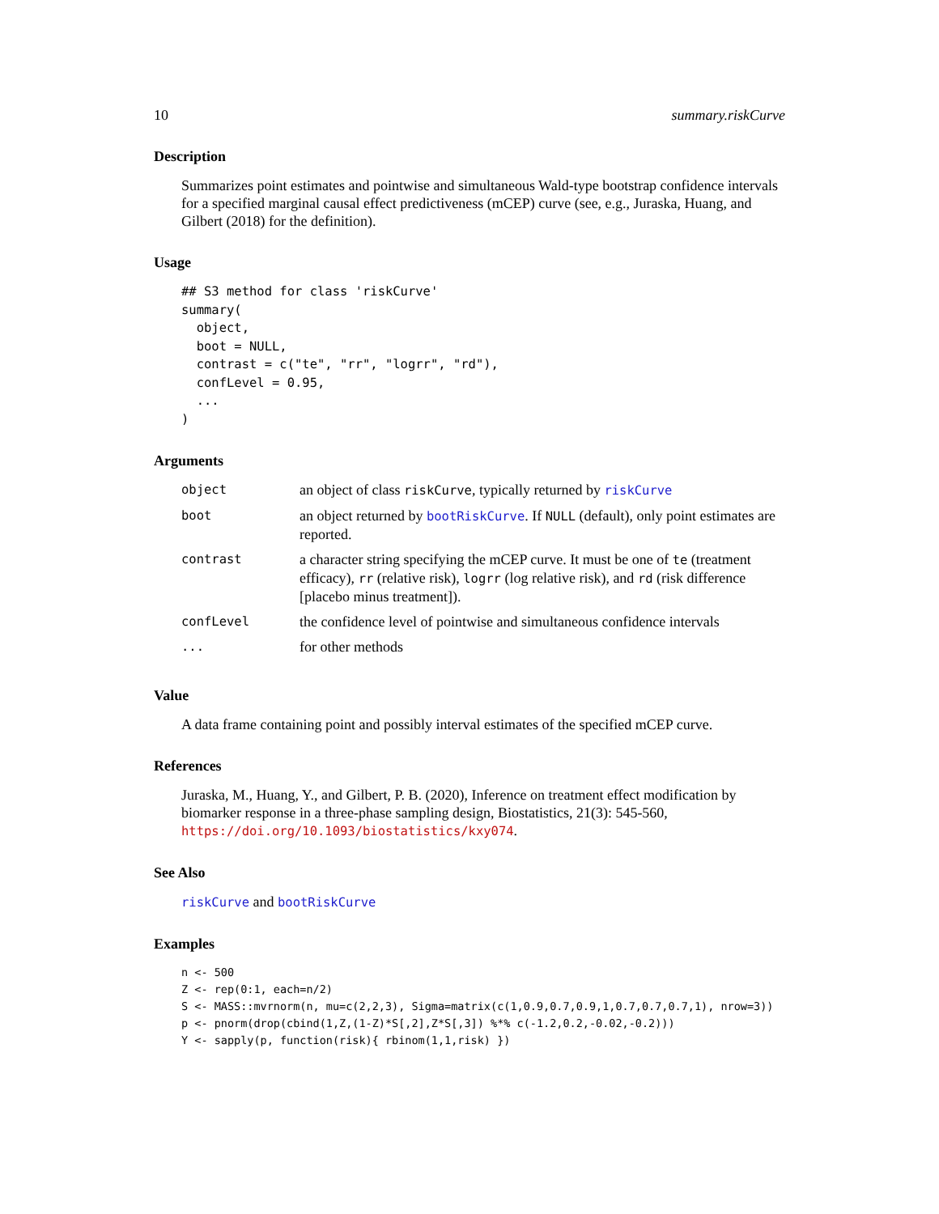10 summary.riskCurve
Description
Summarizes point estimates and pointwise and simultaneous Wald-type bootstrap confidence intervals for a specified marginal causal effect predictiveness (mCEP) curve (see, e.g., Juraska, Huang, and Gilbert (2018) for the definition).
Usage
## S3 method for class 'riskCurve'
summary(
  object,
  boot = NULL,
  contrast = c("te", "rr", "logrr", "rd"),
  confLevel = 0.95,
  ...
)
Arguments
| object | an object of class riskCurve , typically returned by riskCurve |
| boot | an object returned by bootRiskCurve . If NULL (default), only point estimates are reported. |
| contrast | a character string specifying the mCEP curve. It must be one of te (treatment efficacy), rr (relative risk), logrr (log relative risk), and rd (risk difference [placebo minus treatment]). |
| confLevel | the confidence level of pointwise and simultaneous confidence intervals |
| ... | for other methods |
Value
A data frame containing point and possibly interval estimates of the specified mCEP curve.
References
Juraska, M., Huang, Y., and Gilbert, P. B. (2020), Inference on treatment effect modification by biomarker response in a three-phase sampling design, Biostatistics, 21(3): 545-560, https://doi.org/10.1093/biostatistics/kxy074.
See Also
riskCurve and bootRiskCurve
Examples
n <- 500
Z <- rep(0:1, each=n/2)
S <- MASS::mvrnorm(n, mu=c(2,2,3), Sigma=matrix(c(1,0.9,0.7,0.9,1,0.7,0.7,0.7,1), nrow=3))
p <- pnorm(drop(cbind(1,Z,(1-Z)*S[,2],Z*S[,3]) %*% c(-1.2,0.2,-0.02,-0.2)))
Y <- sapply(p, function(risk){ rbinom(1,1,risk) })